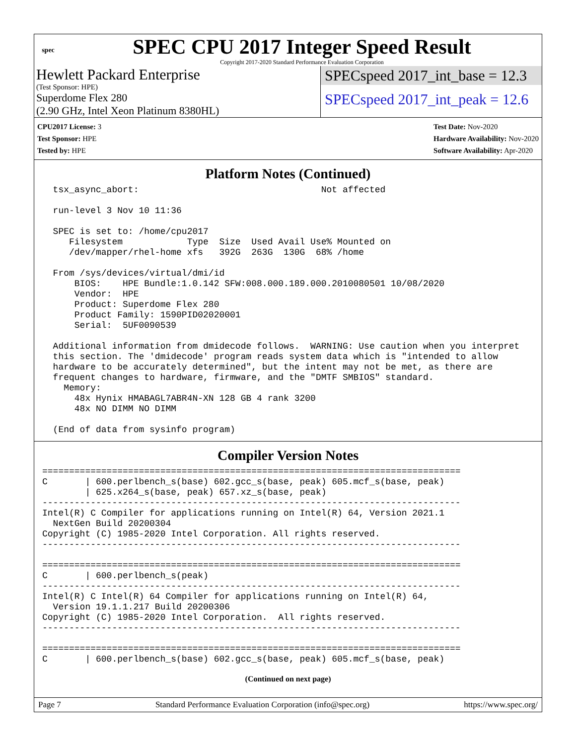spec
SPEC CPU 2017 Integer Speed Result
Copyright 2017-2020 Standard Performance Evaluation Corporation
Hewlett Packard Enterprise
(Test Sponsor: HPE)
Superdome Flex 280
(2.90 GHz, Intel Xeon Platinum 8380HL)
SPECspeed 2017_int_base = 12.3
SPECspeed 2017_int_peak = 12.6
CPU2017 License: 3
Test Sponsor: HPE
Tested by: HPE
Test Date: Nov-2020
Hardware Availability: Nov-2020
Software Availability: Apr-2020
Platform Notes (Continued)
  tsx_async_abort:                                  Not affected

  run-level 3 Nov 10 11:36

  SPEC is set to: /home/cpu2017
     Filesystem            Type  Size  Used Avail Use% Mounted on
     /dev/mapper/rhel-home xfs   392G  263G  130G  68% /home

  From /sys/devices/virtual/dmi/id
      BIOS:    HPE Bundle:1.0.142 SFW:008.000.189.000.2010080501 10/08/2020
      Vendor:  HPE
      Product: Superdome Flex 280
      Product Family: 1590PID02020001
      Serial:  5UF0090539

  Additional information from dmidecode follows.  WARNING: Use caution when you interpret
  this section. The 'dmidecode' program reads system data which is "intended to allow
  hardware to be accurately determined", but the intent may not be met, as there are
  frequent changes to hardware, firmware, and the "DMTF SMBIOS" standard.
    Memory:
      48x Hynix HMABAGL7ABR4N-XN 128 GB 4 rank 3200
      48x NO DIMM NO DIMM

  (End of data from sysinfo program)
Compiler Version Notes
==============================================================================
C       | 600.perlbench_s(base) 602.gcc_s(base, peak) 605.mcf_s(base, peak)
        | 625.x264_s(base, peak) 657.xz_s(base, peak)
------------------------------------------------------------------------------
Intel(R) C Compiler for applications running on Intel(R) 64, Version 2021.1
  NextGen Build 20200304
Copyright (C) 1985-2020 Intel Corporation. All rights reserved.
------------------------------------------------------------------------------

==============================================================================
C       | 600.perlbench_s(peak)
------------------------------------------------------------------------------
Intel(R) C Intel(R) 64 Compiler for applications running on Intel(R) 64,
  Version 19.1.1.217 Build 20200306
Copyright (C) 1985-2020 Intel Corporation.  All rights reserved.
------------------------------------------------------------------------------

==============================================================================
C       | 600.perlbench_s(base) 602.gcc_s(base, peak) 605.mcf_s(base, peak)
(Continued on next page)
Page 7 Standard Performance Evaluation Corporation (info@spec.org) https://www.spec.org/